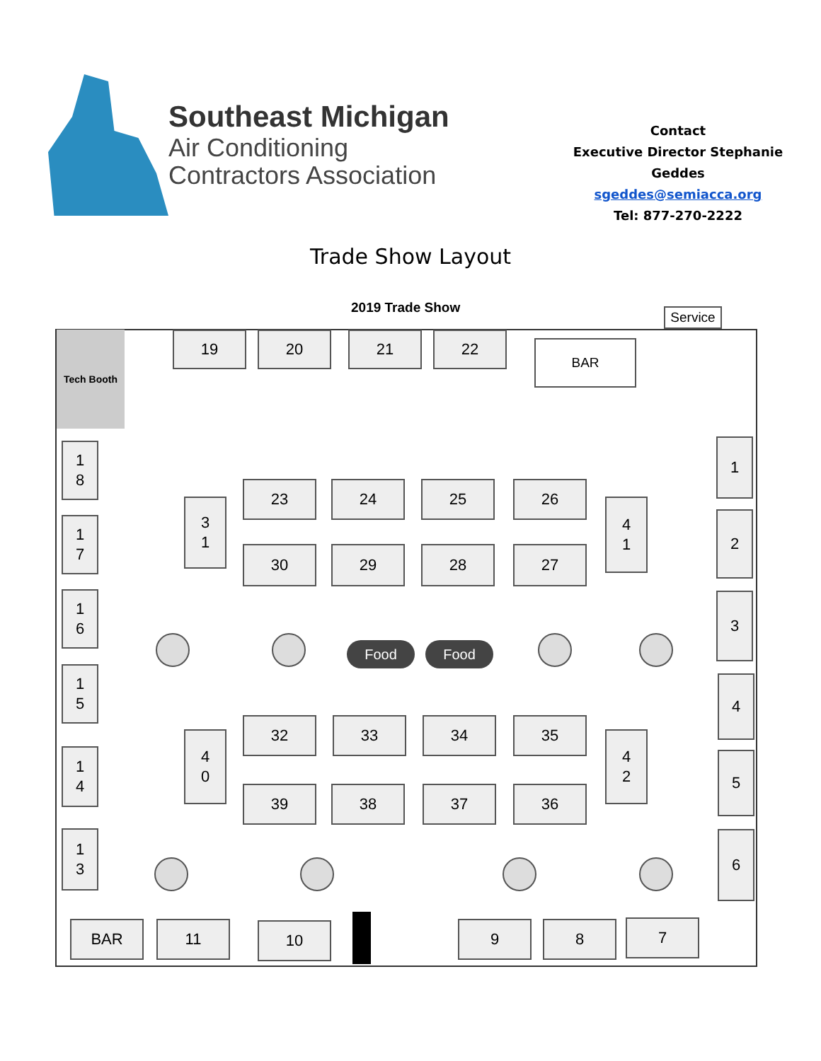Southeast Michigan
Air Conditioning
Contractors Association
Contact
Executive Director Stephanie Geddes
sgeddes@semiacca.org
Tel: 877-270-2222
Trade Show Layout
2019 Trade Show
Service
Tech Booth 19 20 21 22 BAR
1
8
1
7
1
6
1
5
1
4
1
3
1
2
3
4
5
6
3
1
4
1
4
0
4
2
23 24 25 26
30 29 28 27
Food Food
32 33 34 35
39 38 37 36
BAR 11 10 9 8 7